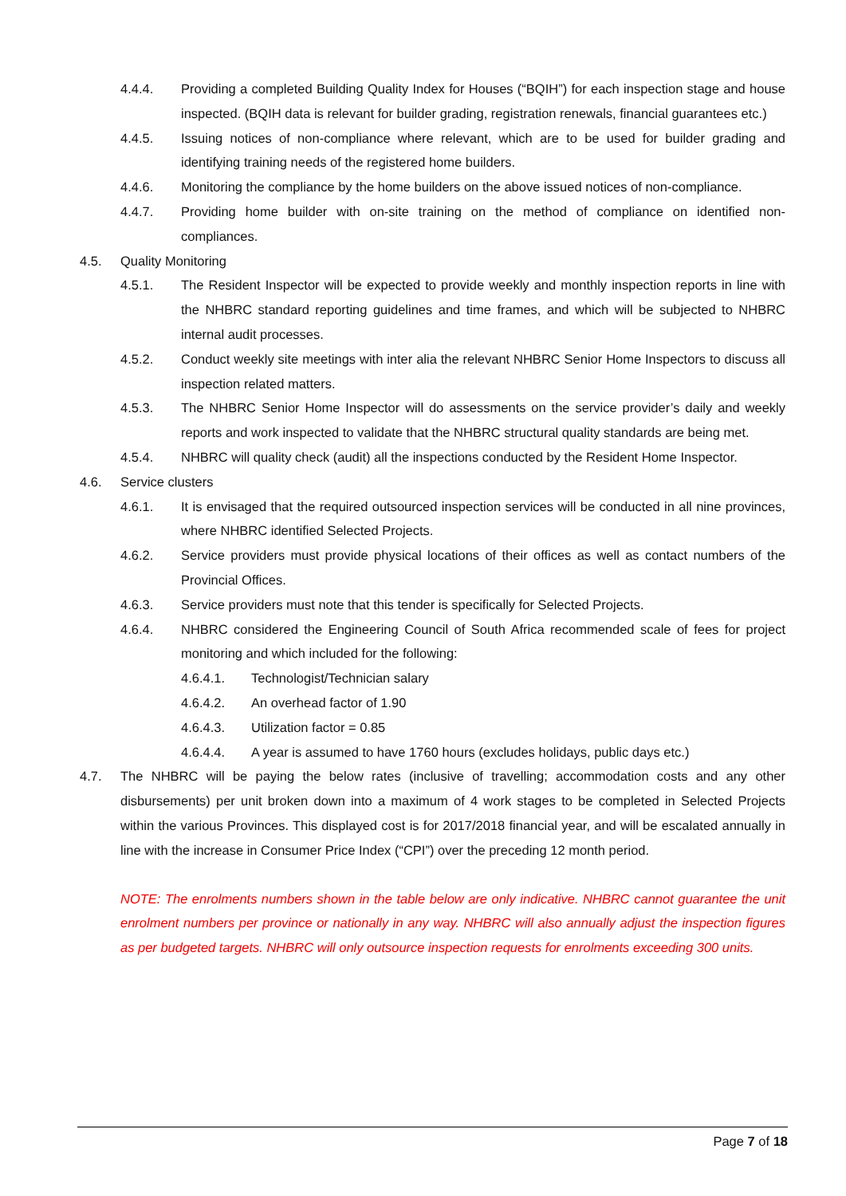4.4.4. Providing a completed Building Quality Index for Houses (“BQIH”) for each inspection stage and house inspected. (BQIH data is relevant for builder grading, registration renewals, financial guarantees etc.)
4.4.5. Issuing notices of non-compliance where relevant, which are to be used for builder grading and identifying training needs of the registered home builders.
4.4.6. Monitoring the compliance by the home builders on the above issued notices of non-compliance.
4.4.7. Providing home builder with on-site training on the method of compliance on identified non-compliances.
4.5. Quality Monitoring
4.5.1. The Resident Inspector will be expected to provide weekly and monthly inspection reports in line with the NHBRC standard reporting guidelines and time frames, and which will be subjected to NHBRC internal audit processes.
4.5.2. Conduct weekly site meetings with inter alia the relevant NHBRC Senior Home Inspectors to discuss all inspection related matters.
4.5.3. The NHBRC Senior Home Inspector will do assessments on the service provider’s daily and weekly reports and work inspected to validate that the NHBRC structural quality standards are being met.
4.5.4. NHBRC will quality check (audit) all the inspections conducted by the Resident Home Inspector.
4.6. Service clusters
4.6.1. It is envisaged that the required outsourced inspection services will be conducted in all nine provinces, where NHBRC identified Selected Projects.
4.6.2. Service providers must provide physical locations of their offices as well as contact numbers of the Provincial Offices.
4.6.3. Service providers must note that this tender is specifically for Selected Projects.
4.6.4. NHBRC considered the Engineering Council of South Africa recommended scale of fees for project monitoring and which included for the following:
4.6.4.1. Technologist/Technician salary
4.6.4.2. An overhead factor of 1.90
4.6.4.3. Utilization factor = 0.85
4.6.4.4. A year is assumed to have 1760 hours (excludes holidays, public days etc.)
4.7. The NHBRC will be paying the below rates (inclusive of travelling; accommodation costs and any other disbursements) per unit broken down into a maximum of 4 work stages to be completed in Selected Projects within the various Provinces. This displayed cost is for 2017/2018 financial year, and will be escalated annually in line with the increase in Consumer Price Index (“CPI”) over the preceding 12 month period.
NOTE: The enrolments numbers shown in the table below are only indicative. NHBRC cannot guarantee the unit enrolment numbers per province or nationally in any way. NHBRC will also annually adjust the inspection figures as per budgeted targets. NHBRC will only outsource inspection requests for enrolments exceeding 300 units.
Page 7 of 18